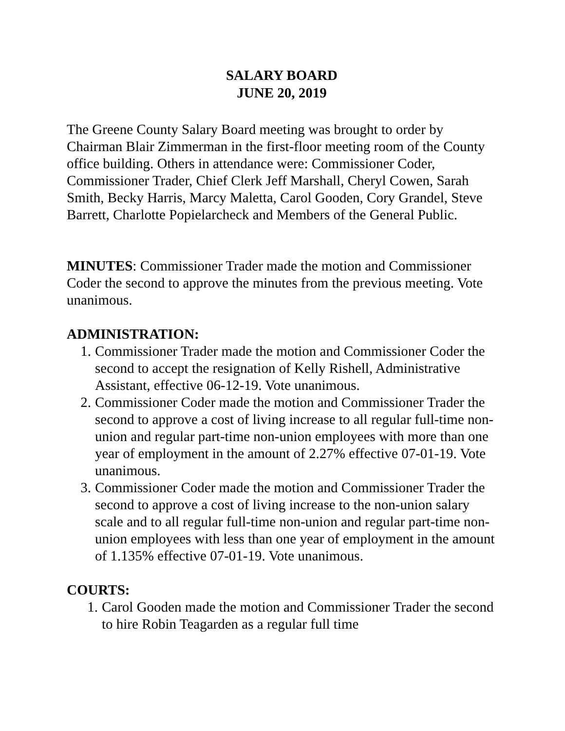SALARY BOARD
JUNE 20, 2019
The Greene County Salary Board meeting was brought to order by Chairman Blair Zimmerman in the first-floor meeting room of the County office building. Others in attendance were: Commissioner Coder, Commissioner Trader, Chief Clerk Jeff Marshall, Cheryl Cowen, Sarah Smith, Becky Harris, Marcy Maletta, Carol Gooden, Cory Grandel, Steve Barrett, Charlotte Popielarcheck and Members of the General Public.
MINUTES: Commissioner Trader made the motion and Commissioner Coder the second to approve the minutes from the previous meeting. Vote unanimous.
ADMINISTRATION:
1. Commissioner Trader made the motion and Commissioner Coder the second to accept the resignation of Kelly Rishell, Administrative Assistant, effective 06-12-19. Vote unanimous.
2. Commissioner Coder made the motion and Commissioner Trader the second to approve a cost of living increase to all regular full-time non-union and regular part-time non-union employees with more than one year of employment in the amount of 2.27% effective 07-01-19. Vote unanimous.
3. Commissioner Coder made the motion and Commissioner Trader the second to approve a cost of living increase to the non-union salary scale and to all regular full-time non-union and regular part-time non-union employees with less than one year of employment in the amount of 1.135% effective 07-01-19. Vote unanimous.
COURTS:
1. Carol Gooden made the motion and Commissioner Trader the second to hire Robin Teagarden as a regular full time